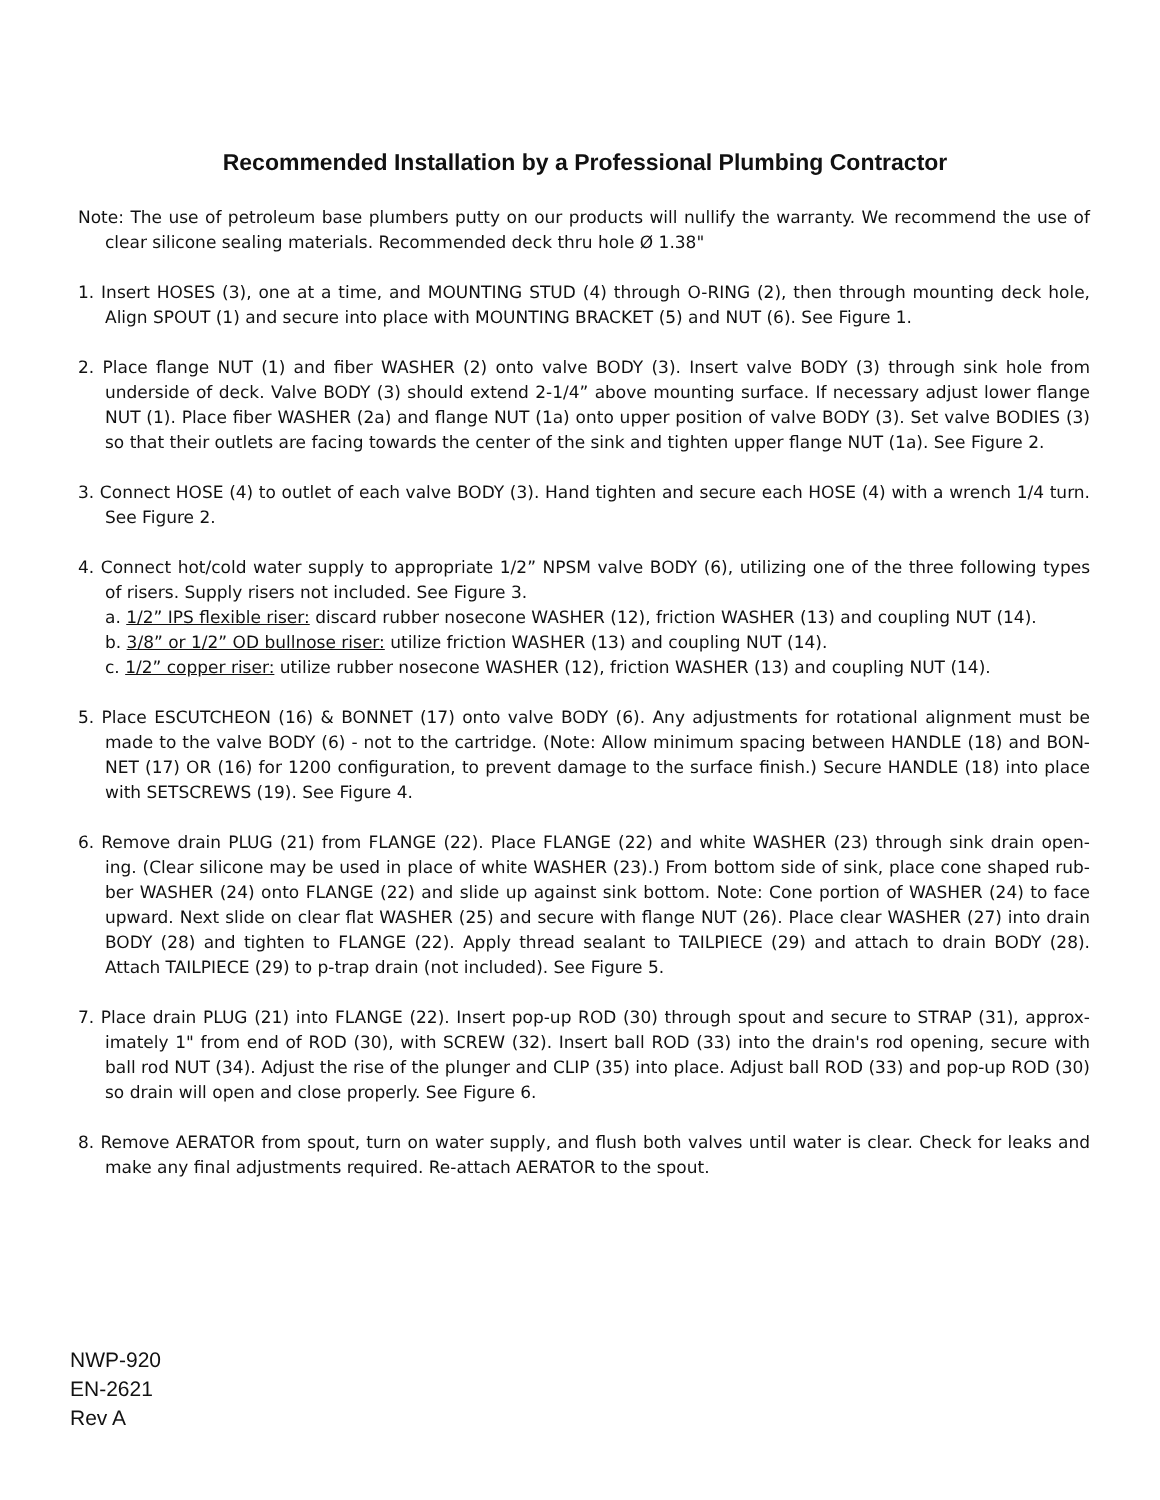Recommended Installation by a Professional Plumbing Contractor
Note: The use of petroleum base plumbers putty on our products will nullify the warranty. We recommend the use of clear silicone sealing materials. Recommended deck thru hole Ø 1.38"
1. Insert HOSES (3), one at a time, and MOUNTING STUD (4) through O-RING (2), then through mounting deck hole, Align SPOUT (1) and secure into place with MOUNTING BRACKET (5) and NUT (6). See Figure 1.
2. Place flange NUT (1) and fiber WASHER (2) onto valve BODY (3). Insert valve BODY (3) through sink hole from underside of deck. Valve BODY (3) should extend 2-1/4” above mounting surface. If necessary adjust lower flange NUT (1). Place fiber WASHER (2a) and flange NUT (1a) onto upper position of valve BODY (3). Set valve BODIES (3) so that their outlets are facing towards the center of the sink and tighten upper flange NUT (1a). See Figure 2.
3. Connect HOSE (4) to outlet of each valve BODY (3). Hand tighten and secure each HOSE (4) with a wrench 1/4 turn. See Figure 2.
4. Connect hot/cold water supply to appropriate 1/2” NPSM valve BODY (6), utilizing one of the three following types of risers. Supply risers not included. See Figure 3.
a. 1/2” IPS flexible riser: discard rubber nosecone WASHER (12), friction WASHER (13) and coupling NUT (14).
b. 3/8” or 1/2” OD bullnose riser: utilize friction WASHER (13) and coupling NUT (14).
c. 1/2” copper riser: utilize rubber nosecone WASHER (12), friction WASHER (13) and coupling NUT (14).
5. Place ESCUTCHEON (16) & BONNET (17) onto valve BODY (6). Any adjustments for rotational alignment must be made to the valve BODY (6) - not to the cartridge. (Note: Allow minimum spacing between HANDLE (18) and BON-NET (17) OR (16) for 1200 configuration, to prevent damage to the surface finish.) Secure HANDLE (18) into place with SETSCREWS (19). See Figure 4.
6. Remove drain PLUG (21) from FLANGE (22). Place FLANGE (22) and white WASHER (23) through sink drain open-ing. (Clear silicone may be used in place of white WASHER (23).) From bottom side of sink, place cone shaped rub-ber WASHER (24) onto FLANGE (22) and slide up against sink bottom. Note: Cone portion of WASHER (24) to face upward. Next slide on clear flat WASHER (25) and secure with flange NUT (26). Place clear WASHER (27) into drain BODY (28) and tighten to FLANGE (22). Apply thread sealant to TAILPIECE (29) and attach to drain BODY (28). Attach TAILPIECE (29) to p-trap drain (not included). See Figure 5.
7. Place drain PLUG (21) into FLANGE (22). Insert pop-up ROD (30) through spout and secure to STRAP (31), approx-imately 1" from end of ROD (30), with SCREW (32). Insert ball ROD (33) into the drain's rod opening, secure with ball rod NUT (34). Adjust the rise of the plunger and CLIP (35) into place. Adjust ball ROD (33) and pop-up ROD (30) so drain will open and close properly. See Figure 6.
8. Remove AERATOR from spout, turn on water supply, and flush both valves until water is clear. Check for leaks and make any final adjustments required. Re-attach AERATOR to the spout.
NWP-920
EN-2621
Rev A